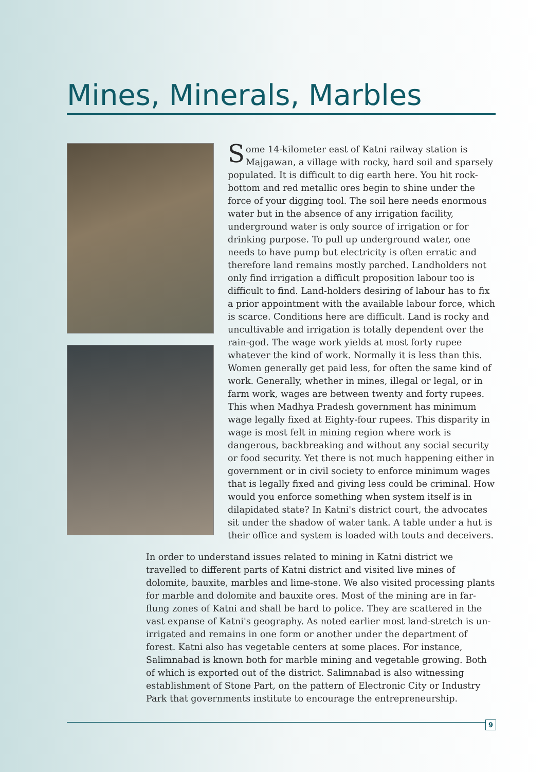Mines, Minerals, Marbles
Some 14-kilometer east of Katni railway station is Majgawan, a village with rocky, hard soil and sparsely populated. It is difficult to dig earth here. You hit rock-bottom and red metallic ores begin to shine under the force of your digging tool. The soil here needs enormous water but in the absence of any irrigation facility, underground water is only source of irrigation or for drinking purpose. To pull up underground water, one needs to have pump but electricity is often erratic and therefore land remains mostly parched. Landholders not only find irrigation a difficult proposition labour too is difficult to find. Land-holders desiring of labour has to fix a prior appointment with the available labour force, which is scarce. Conditions here are difficult. Land is rocky and uncultivable and irrigation is totally dependent over the rain-god. The wage work yields at most forty rupee whatever the kind of work. Normally it is less than this. Women generally get paid less, for often the same kind of work. Generally, whether in mines, illegal or legal, or in farm work, wages are between twenty and forty rupees. This when Madhya Pradesh government has minimum wage legally fixed at Eighty-four rupees. This disparity in wage is most felt in mining region where work is dangerous, backbreaking and without any social security or food security. Yet there is not much happening either in government or in civil society to enforce minimum wages that is legally fixed and giving less could be criminal. How would you enforce something when system itself is in dilapidated state? In Katni's district court, the advocates sit under the shadow of water tank. A table under a hut is their office and system is loaded with touts and deceivers.
In order to understand issues related to mining in Katni district we travelled to different parts of Katni district and visited live mines of dolomite, bauxite, marbles and lime-stone. We also visited processing plants for marble and dolomite and bauxite ores. Most of the mining are in far-flung zones of Katni and shall be hard to police. They are scattered in the vast expanse of Katni's geography. As noted earlier most land-stretch is un-irrigated and remains in one form or another under the department of forest. Katni also has vegetable centers at some places. For instance, Salimnabad is known both for marble mining and vegetable growing. Both of which is exported out of the district. Salimnabad is also witnessing establishment of Stone Part, on the pattern of Electronic City or Industry Park that governments institute to encourage the entrepreneurship.
9